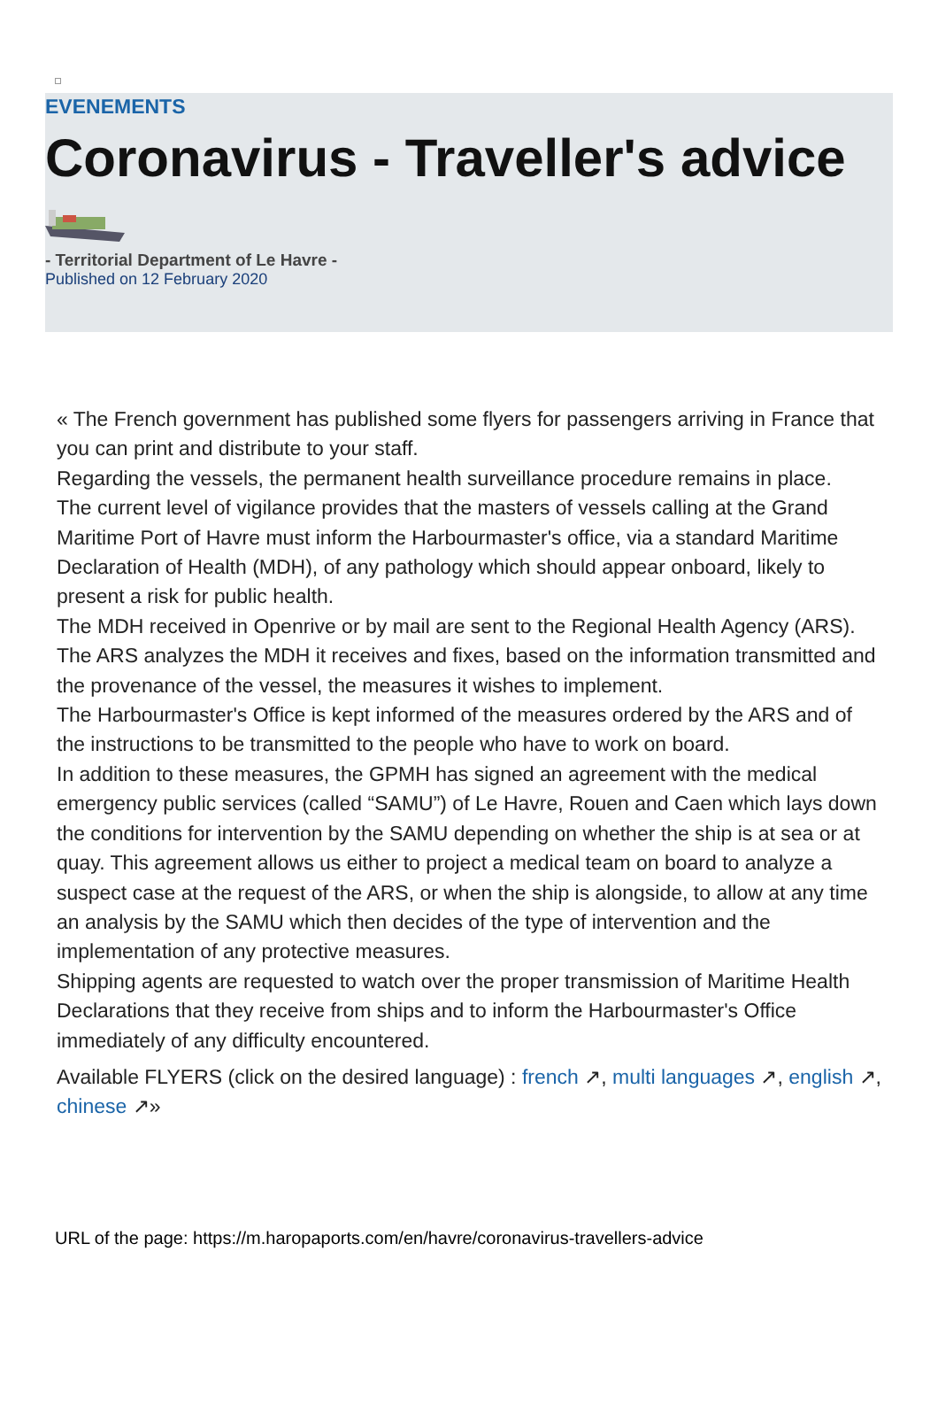EVENEMENTS
Coronavirus - Traveller's advice
- Territorial Department of Le Havre -
Published on 12 February 2020
« The French government has published some flyers for passengers arriving in France that you can print and distribute to your staff.
Regarding the vessels, the permanent health surveillance procedure remains in place.
The current level of vigilance provides that the masters of vessels calling at the Grand Maritime Port of Havre must inform the Harbourmaster's office, via a standard Maritime Declaration of Health (MDH), of any pathology which should appear onboard, likely to present a risk for public health.
The MDH received in Openrive or by mail are sent to the Regional Health Agency (ARS). The ARS analyzes the MDH it receives and fixes, based on the information transmitted and the provenance of the vessel, the measures it wishes to implement.
The Harbourmaster's Office is kept informed of the measures ordered by the ARS and of the instructions to be transmitted to the people who have to work on board.
In addition to these measures, the GPMH has signed an agreement with the medical emergency public services (called “SAMU”) of Le Havre, Rouen and Caen which lays down the conditions for intervention by the SAMU depending on whether the ship is at sea or at quay. This agreement allows us either to project a medical team on board to analyze a suspect case at the request of the ARS, or when the ship is alongside, to allow at any time an analysis by the SAMU which then decides of the type of intervention and the implementation of any protective measures.
Shipping agents are requested to watch over the proper transmission of Maritime Health Declarations that they receive from ships and to inform the Harbourmaster's Office immediately of any difficulty encountered.
Available FLYERS (click on the desired language) : french ↗, multi languages ↗, english ↗, chinese ↗»
URL of the page: https://m.haropaports.com/en/havre/coronavirus-travellers-advice